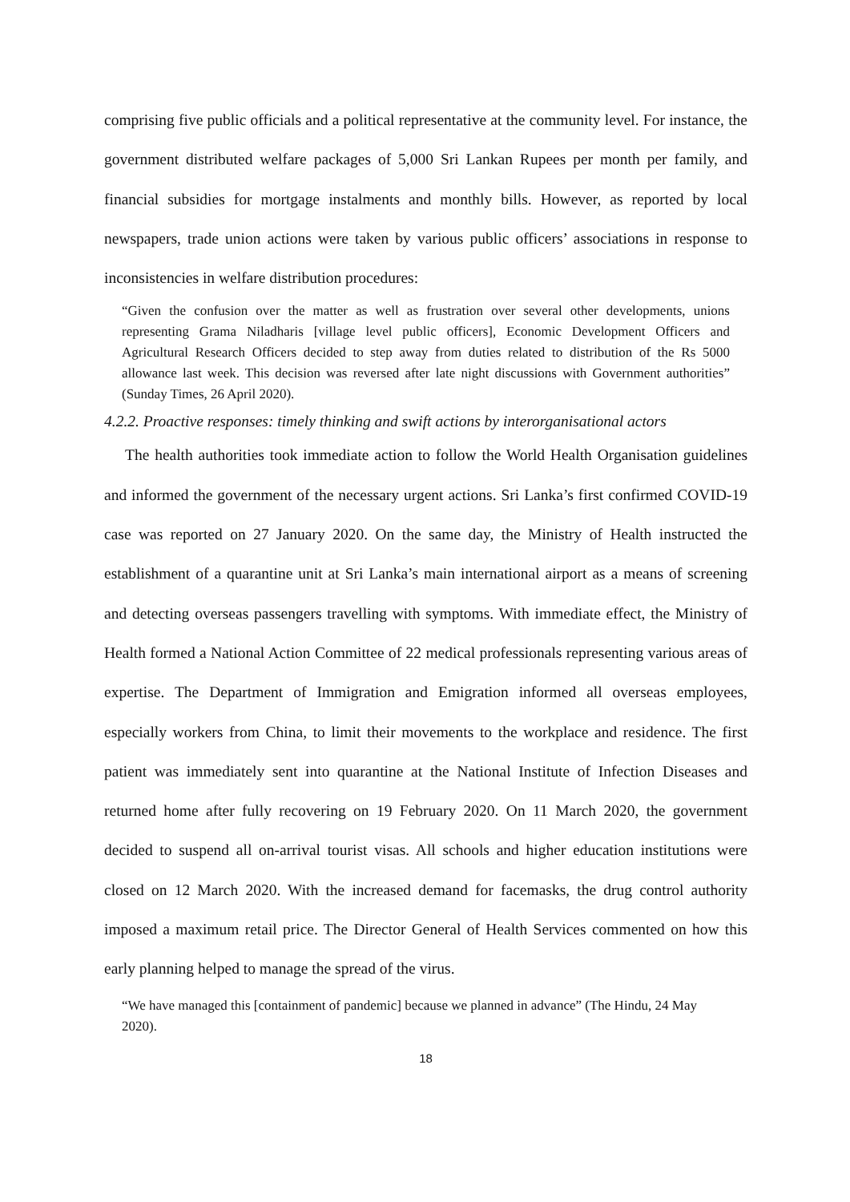comprising five public officials and a political representative at the community level. For instance, the government distributed welfare packages of 5,000 Sri Lankan Rupees per month per family, and financial subsidies for mortgage instalments and monthly bills. However, as reported by local newspapers, trade union actions were taken by various public officers’ associations in response to inconsistencies in welfare distribution procedures:
“Given the confusion over the matter as well as frustration over several other developments, unions representing Grama Niladharis [village level public officers], Economic Development Officers and Agricultural Research Officers decided to step away from duties related to distribution of the Rs 5000 allowance last week. This decision was reversed after late night discussions with Government authorities” (Sunday Times, 26 April 2020).
4.2.2. Proactive responses: timely thinking and swift actions by interorganisational actors
The health authorities took immediate action to follow the World Health Organisation guidelines and informed the government of the necessary urgent actions. Sri Lanka’s first confirmed COVID-19 case was reported on 27 January 2020. On the same day, the Ministry of Health instructed the establishment of a quarantine unit at Sri Lanka’s main international airport as a means of screening and detecting overseas passengers travelling with symptoms. With immediate effect, the Ministry of Health formed a National Action Committee of 22 medical professionals representing various areas of expertise. The Department of Immigration and Emigration informed all overseas employees, especially workers from China, to limit their movements to the workplace and residence. The first patient was immediately sent into quarantine at the National Institute of Infection Diseases and returned home after fully recovering on 19 February 2020. On 11 March 2020, the government decided to suspend all on-arrival tourist visas. All schools and higher education institutions were closed on 12 March 2020. With the increased demand for facemasks, the drug control authority imposed a maximum retail price. The Director General of Health Services commented on how this early planning helped to manage the spread of the virus.
“We have managed this [containment of pandemic] because we planned in advance” (The Hindu, 24 May 2020).
18